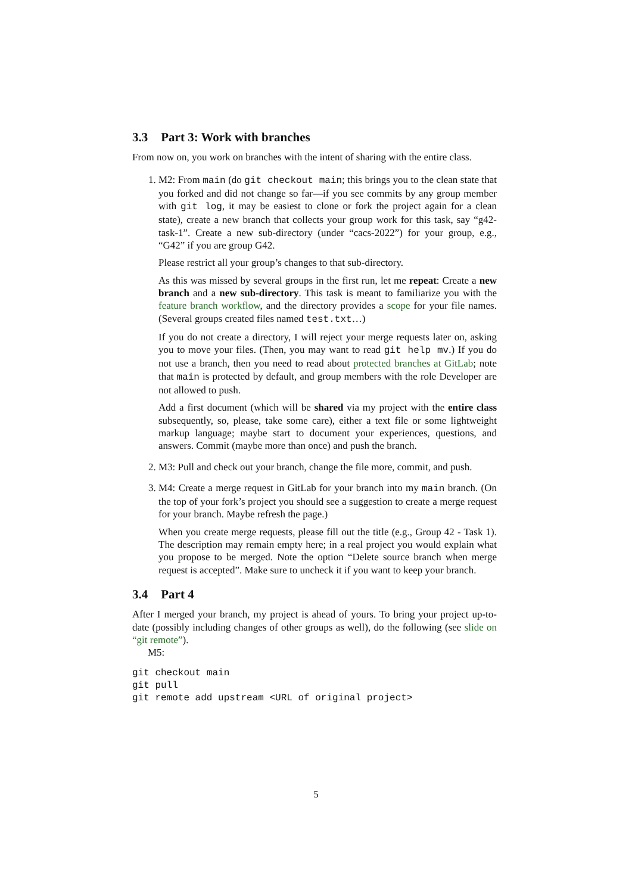3.3 Part 3: Work with branches
From now on, you work on branches with the intent of sharing with the entire class.
1. M2: From main (do git checkout main; this brings you to the clean state that you forked and did not change so far—if you see commits by any group member with git log, it may be easiest to clone or fork the project again for a clean state), create a new branch that collects your group work for this task, say “g42-task-1”. Create a new sub-directory (under “cacs-2022”) for your group, e.g., “G42” if you are group G42.
Please restrict all your group’s changes to that sub-directory.
As this was missed by several groups in the first run, let me repeat: Create a new branch and a new sub-directory. This task is meant to familiarize you with the feature branch workflow, and the directory provides a scope for your file names. (Several groups created files named test.txt…)
If you do not create a directory, I will reject your merge requests later on, asking you to move your files. (Then, you may want to read git help mv.) If you do not use a branch, then you need to read about protected branches at GitLab; note that main is protected by default, and group members with the role Developer are not allowed to push.
Add a first document (which will be shared via my project with the entire class subsequently, so, please, take some care), either a text file or some lightweight markup language; maybe start to document your experiences, questions, and answers. Commit (maybe more than once) and push the branch.
2. M3: Pull and check out your branch, change the file more, commit, and push.
3. M4: Create a merge request in GitLab for your branch into my main branch. (On the top of your fork’s project you should see a suggestion to create a merge request for your branch. Maybe refresh the page.)
When you create merge requests, please fill out the title (e.g., Group 42 - Task 1). The description may remain empty here; in a real project you would explain what you propose to be merged. Note the option “Delete source branch when merge request is accepted”. Make sure to uncheck it if you want to keep your branch.
3.4 Part 4
After I merged your branch, my project is ahead of yours. To bring your project up-to-date (possibly including changes of other groups as well), do the following (see slide on “git remote”).
M5:
git checkout main
git pull
git remote add upstream <URL of original project>
5